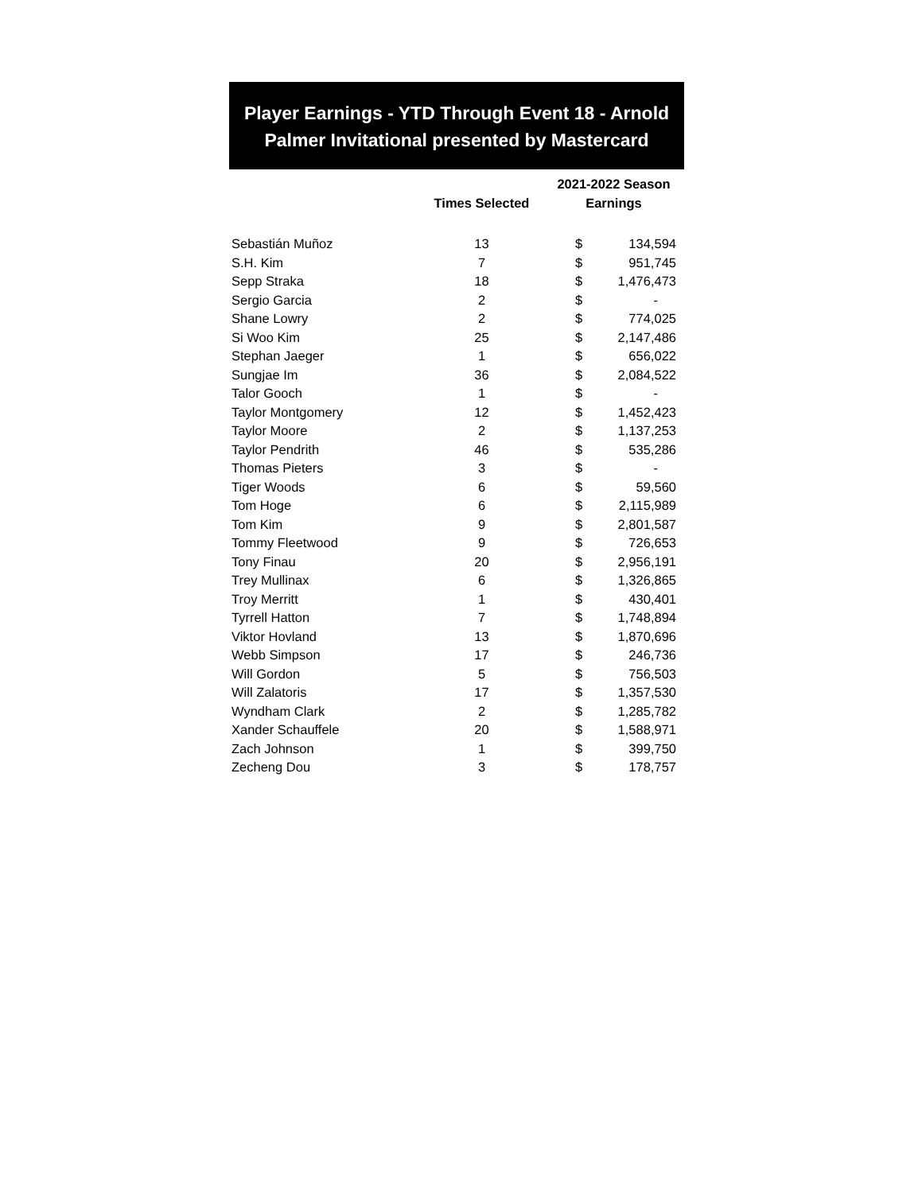Player Earnings - YTD Through Event 18 - Arnold Palmer Invitational presented by Mastercard
| | Times Selected | 2021-2022 Season Earnings | |
| --- | --- | --- | --- |
| Sebastián Muñoz | 13 | $ | 134,594 |
| S.H. Kim | 7 | $ | 951,745 |
| Sepp Straka | 18 | $ | 1,476,473 |
| Sergio Garcia | 2 | $ | - |
| Shane Lowry | 2 | $ | 774,025 |
| Si Woo Kim | 25 | $ | 2,147,486 |
| Stephan Jaeger | 1 | $ | 656,022 |
| Sungjae Im | 36 | $ | 2,084,522 |
| Talor Gooch | 1 | $ | - |
| Taylor Montgomery | 12 | $ | 1,452,423 |
| Taylor Moore | 2 | $ | 1,137,253 |
| Taylor Pendrith | 46 | $ | 535,286 |
| Thomas Pieters | 3 | $ | - |
| Tiger Woods | 6 | $ | 59,560 |
| Tom Hoge | 6 | $ | 2,115,989 |
| Tom Kim | 9 | $ | 2,801,587 |
| Tommy Fleetwood | 9 | $ | 726,653 |
| Tony Finau | 20 | $ | 2,956,191 |
| Trey Mullinax | 6 | $ | 1,326,865 |
| Troy Merritt | 1 | $ | 430,401 |
| Tyrrell Hatton | 7 | $ | 1,748,894 |
| Viktor Hovland | 13 | $ | 1,870,696 |
| Webb Simpson | 17 | $ | 246,736 |
| Will Gordon | 5 | $ | 756,503 |
| Will Zalatoris | 17 | $ | 1,357,530 |
| Wyndham Clark | 2 | $ | 1,285,782 |
| Xander Schauffele | 20 | $ | 1,588,971 |
| Zach Johnson | 1 | $ | 399,750 |
| Zecheng Dou | 3 | $ | 178,757 |